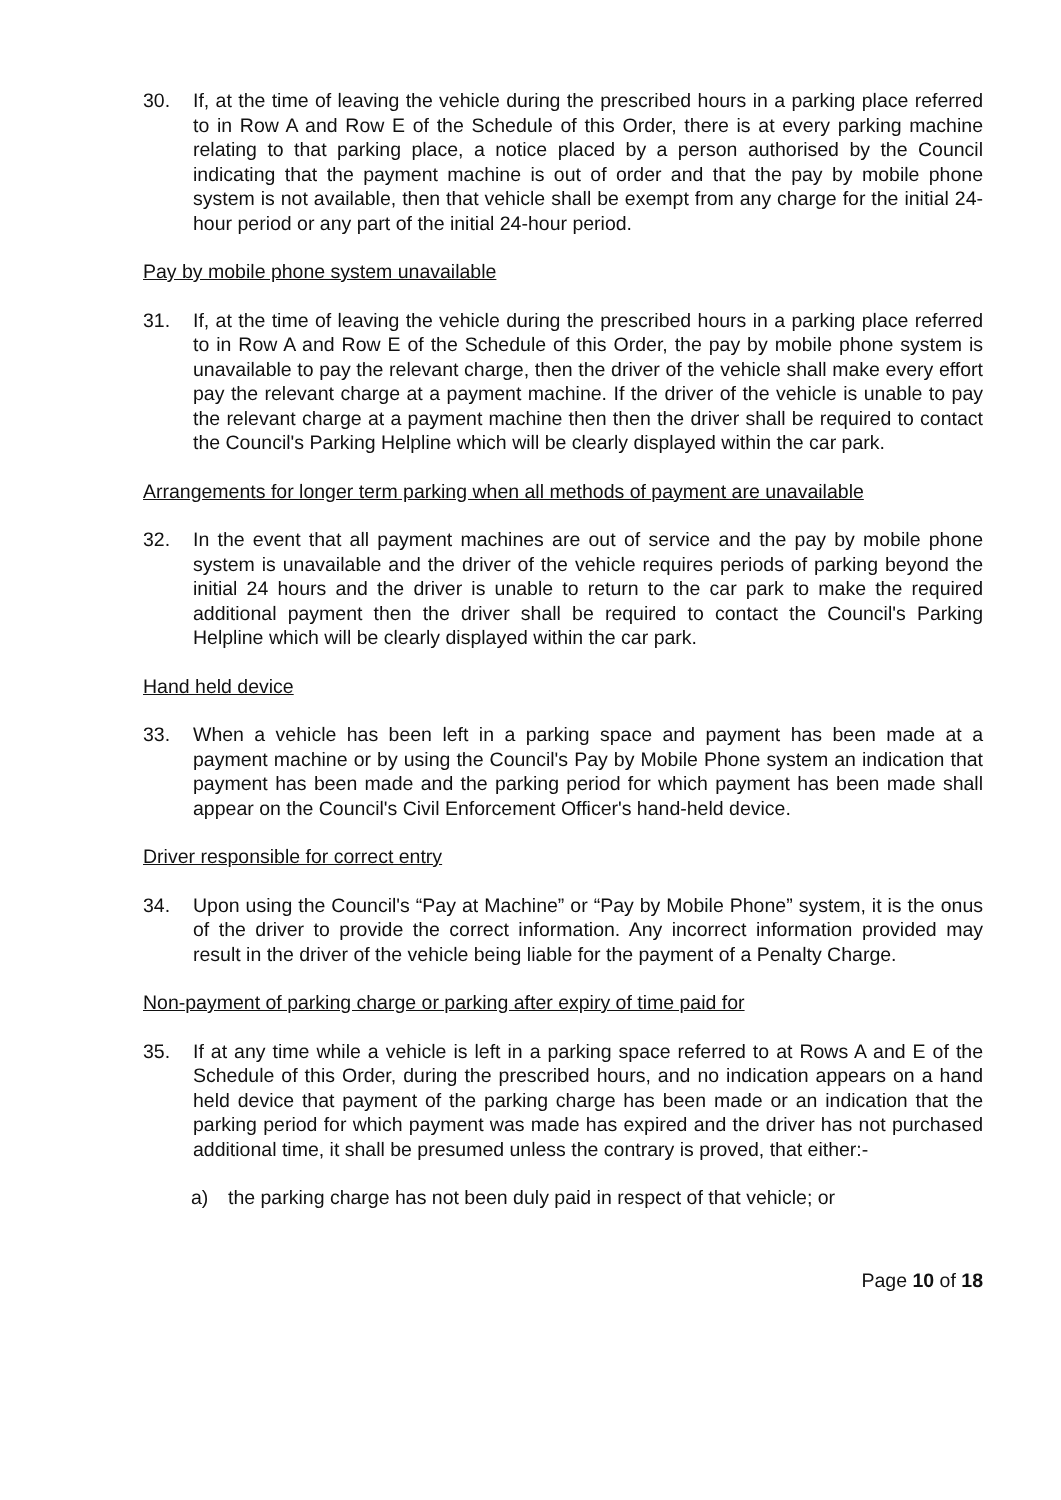30. If, at the time of leaving the vehicle during the prescribed hours in a parking place referred to in Row A and Row E of the Schedule of this Order, there is at every parking machine relating to that parking place, a notice placed by a person authorised by the Council indicating that the payment machine is out of order and that the pay by mobile phone system is not available, then that vehicle shall be exempt from any charge for the initial 24-hour period or any part of the initial 24-hour period.
Pay by mobile phone system unavailable
31. If, at the time of leaving the vehicle during the prescribed hours in a parking place referred to in Row A and Row E of the Schedule of this Order, the pay by mobile phone system is unavailable to pay the relevant charge, then the driver of the vehicle shall make every effort pay the relevant charge at a payment machine. If the driver of the vehicle is unable to pay the relevant charge at a payment machine then then the driver shall be required to contact the Council's Parking Helpline which will be clearly displayed within the car park.
Arrangements for longer term parking when all methods of payment are unavailable
32. In the event that all payment machines are out of service and the pay by mobile phone system is unavailable and the driver of the vehicle requires periods of parking beyond the initial 24 hours and the driver is unable to return to the car park to make the required additional payment then the driver shall be required to contact the Council's Parking Helpline which will be clearly displayed within the car park.
Hand held device
33. When a vehicle has been left in a parking space and payment has been made at a payment machine or by using the Council's Pay by Mobile Phone system an indication that payment has been made and the parking period for which payment has been made shall appear on the Council's Civil Enforcement Officer's hand-held device.
Driver responsible for correct entry
34. Upon using the Council's “Pay at Machine” or “Pay by Mobile Phone” system, it is the onus of the driver to provide the correct information. Any incorrect information provided may result in the driver of the vehicle being liable for the payment of a Penalty Charge.
Non-payment of parking charge or parking after expiry of time paid for
35. If at any time while a vehicle is left in a parking space referred to at Rows A and E of the Schedule of this Order, during the prescribed hours, and no indication appears on a hand held device that payment of the parking charge has been made or an indication that the parking period for which payment was made has expired and the driver has not purchased additional time, it shall be presumed unless the contrary is proved, that either:-
a) the parking charge has not been duly paid in respect of that vehicle; or
Page 10 of 18